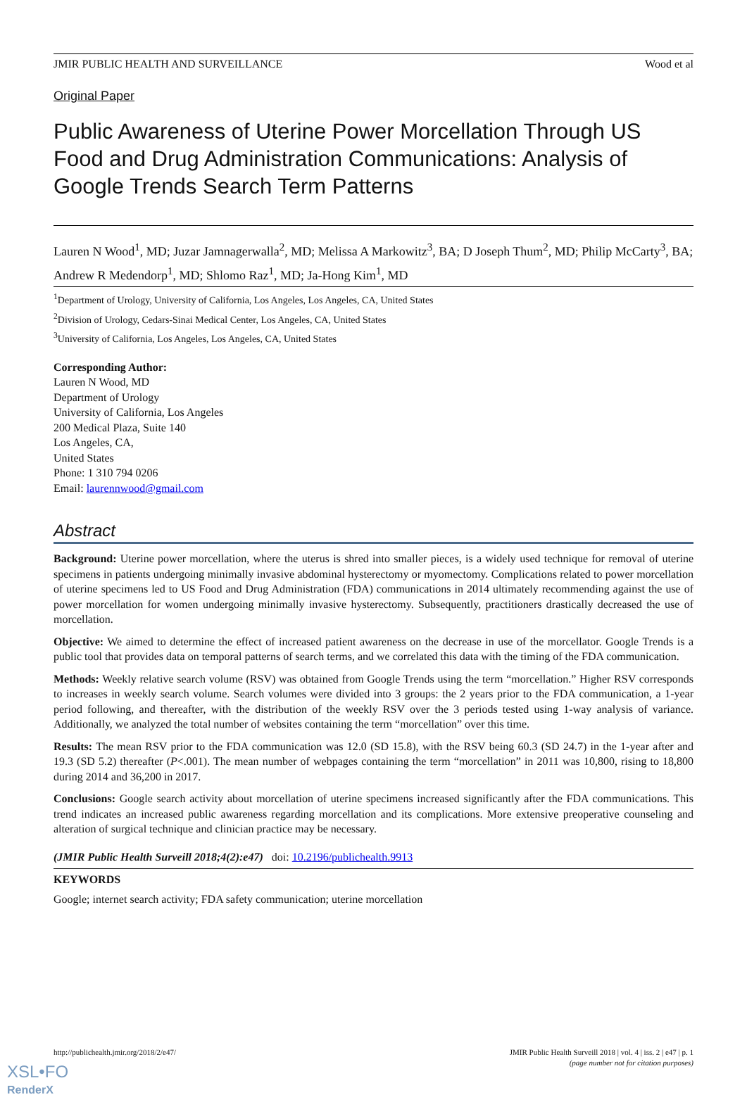JMIR PUBLIC HEALTH AND SURVEILLANCE Wood et al
Original Paper
Public Awareness of Uterine Power Morcellation Through US Food and Drug Administration Communications: Analysis of Google Trends Search Term Patterns
Lauren N Wood<sup>1</sup>, MD; Juzar Jamnagerwalla<sup>2</sup>, MD; Melissa A Markowitz<sup>3</sup>, BA; D Joseph Thum<sup>2</sup>, MD; Philip McCarty<sup>3</sup>, BA; Andrew R Medendorp<sup>1</sup>, MD; Shlomo Raz<sup>1</sup>, MD; Ja-Hong Kim<sup>1</sup>, MD
<sup>1</sup> Department of Urology, University of California, Los Angeles, Los Angeles, CA, United States
<sup>2</sup> Division of Urology, Cedars-Sinai Medical Center, Los Angeles, CA, United States
<sup>3</sup> University of California, Los Angeles, Los Angeles, CA, United States
Corresponding Author:
Lauren N Wood, MD
Department of Urology
University of California, Los Angeles
200 Medical Plaza, Suite 140
Los Angeles, CA,
United States
Phone: 1 310 794 0206
Email: laurennwood@gmail.com
Abstract
Background: Uterine power morcellation, where the uterus is shred into smaller pieces, is a widely used technique for removal of uterine specimens in patients undergoing minimally invasive abdominal hysterectomy or myomectomy. Complications related to power morcellation of uterine specimens led to US Food and Drug Administration (FDA) communications in 2014 ultimately recommending against the use of power morcellation for women undergoing minimally invasive hysterectomy. Subsequently, practitioners drastically decreased the use of morcellation.
Objective: We aimed to determine the effect of increased patient awareness on the decrease in use of the morcellator. Google Trends is a public tool that provides data on temporal patterns of search terms, and we correlated this data with the timing of the FDA communication.
Methods: Weekly relative search volume (RSV) was obtained from Google Trends using the term “morcellation.” Higher RSV corresponds to increases in weekly search volume. Search volumes were divided into 3 groups: the 2 years prior to the FDA communication, a 1-year period following, and thereafter, with the distribution of the weekly RSV over the 3 periods tested using 1-way analysis of variance. Additionally, we analyzed the total number of websites containing the term “morcellation” over this time.
Results: The mean RSV prior to the FDA communication was 12.0 (SD 15.8), with the RSV being 60.3 (SD 24.7) in the 1-year after and 19.3 (SD 5.2) thereafter (P<.001). The mean number of webpages containing the term “morcellation” in 2011 was 10,800, rising to 18,800 during 2014 and 36,200 in 2017.
Conclusions: Google search activity about morcellation of uterine specimens increased significantly after the FDA communications. This trend indicates an increased public awareness regarding morcellation and its complications. More extensive preoperative counseling and alteration of surgical technique and clinician practice may be necessary.
(JMIR Public Health Surveill 2018;4(2):e47) doi: 10.2196/publichealth.9913
KEYWORDS
Google; internet search activity; FDA safety communication; uterine morcellation
http://publichealth.jmir.org/2018/2/e47/ JMIR Public Health Surveill 2018 | vol. 4 | iss. 2 | e47 | p. 1
(page number not for citation purposes)
XSL•FO
RenderX